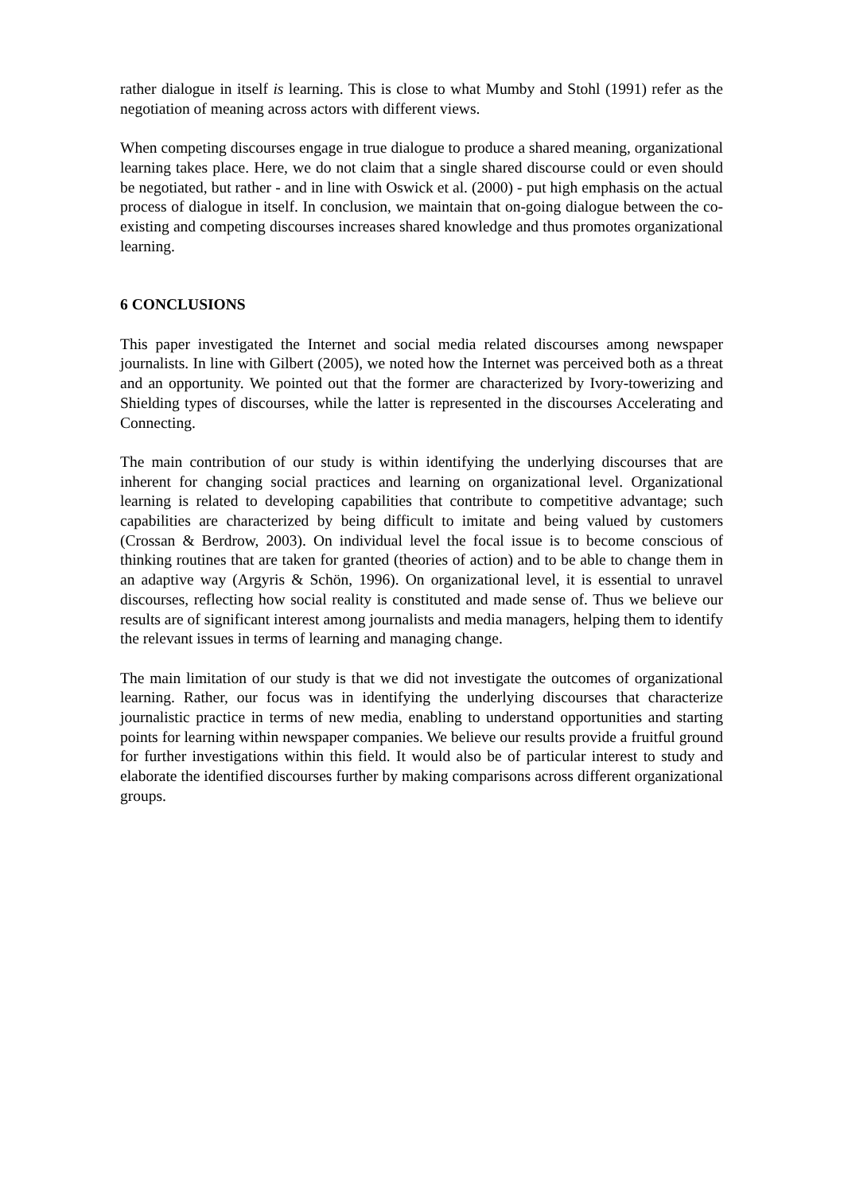rather dialogue in itself is learning. This is close to what Mumby and Stohl (1991) refer as the negotiation of meaning across actors with different views.
When competing discourses engage in true dialogue to produce a shared meaning, organizational learning takes place. Here, we do not claim that a single shared discourse could or even should be negotiated, but rather - and in line with Oswick et al. (2000) - put high emphasis on the actual process of dialogue in itself. In conclusion, we maintain that on-going dialogue between the co-existing and competing discourses increases shared knowledge and thus promotes organizational learning.
6 CONCLUSIONS
This paper investigated the Internet and social media related discourses among newspaper journalists. In line with Gilbert (2005), we noted how the Internet was perceived both as a threat and an opportunity. We pointed out that the former are characterized by Ivory-towerizing and Shielding types of discourses, while the latter is represented in the discourses Accelerating and Connecting.
The main contribution of our study is within identifying the underlying discourses that are inherent for changing social practices and learning on organizational level. Organizational learning is related to developing capabilities that contribute to competitive advantage; such capabilities are characterized by being difficult to imitate and being valued by customers (Crossan & Berdrow, 2003). On individual level the focal issue is to become conscious of thinking routines that are taken for granted (theories of action) and to be able to change them in an adaptive way (Argyris & Schön, 1996). On organizational level, it is essential to unravel discourses, reflecting how social reality is constituted and made sense of. Thus we believe our results are of significant interest among journalists and media managers, helping them to identify the relevant issues in terms of learning and managing change.
The main limitation of our study is that we did not investigate the outcomes of organizational learning. Rather, our focus was in identifying the underlying discourses that characterize journalistic practice in terms of new media, enabling to understand opportunities and starting points for learning within newspaper companies. We believe our results provide a fruitful ground for further investigations within this field. It would also be of particular interest to study and elaborate the identified discourses further by making comparisons across different organizational groups.